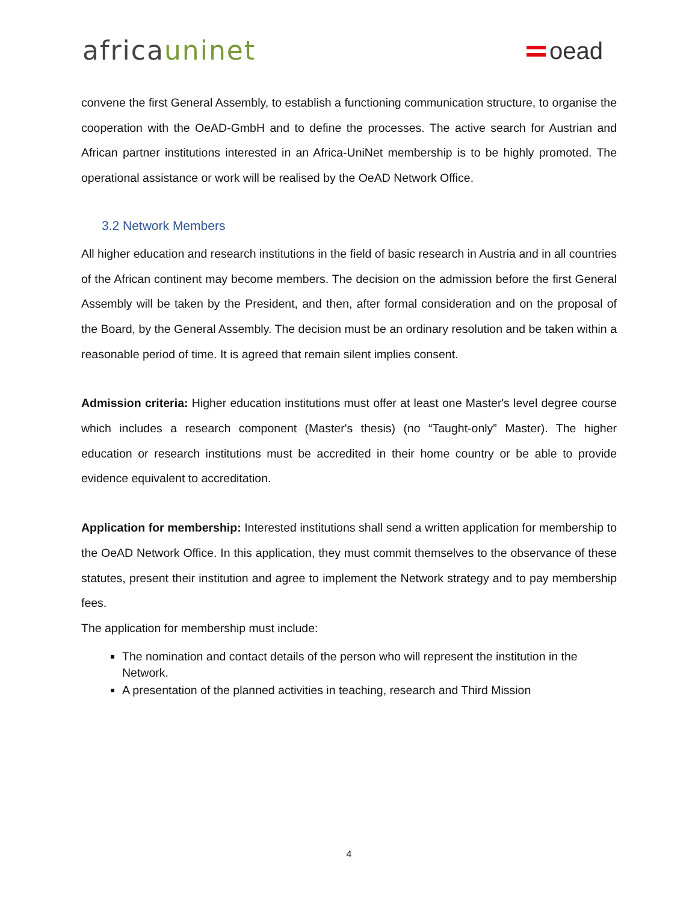africauninet
oead
convene the first General Assembly, to establish a functioning communication structure, to organise the cooperation with the OeAD-GmbH and to define the processes. The active search for Austrian and African partner institutions interested in an Africa-UniNet membership is to be highly promoted. The operational assistance or work will be realised by the OeAD Network Office.
3.2 Network Members
All higher education and research institutions in the field of basic research in Austria and in all countries of the African continent may become members. The decision on the admission before the first General Assembly will be taken by the President, and then, after formal consideration and on the proposal of the Board, by the General Assembly. The decision must be an ordinary resolution and be taken within a reasonable period of time. It is agreed that remain silent implies consent.
Admission criteria: Higher education institutions must offer at least one Master's level degree course which includes a research component (Master's thesis) (no “Taught-only” Master). The higher education or research institutions must be accredited in their home country or be able to provide evidence equivalent to accreditation.
Application for membership: Interested institutions shall send a written application for membership to the OeAD Network Office. In this application, they must commit themselves to the observance of these statutes, present their institution and agree to implement the Network strategy and to pay membership fees.
The application for membership must include:
The nomination and contact details of the person who will represent the institution in the Network.
A presentation of the planned activities in teaching, research and Third Mission
4